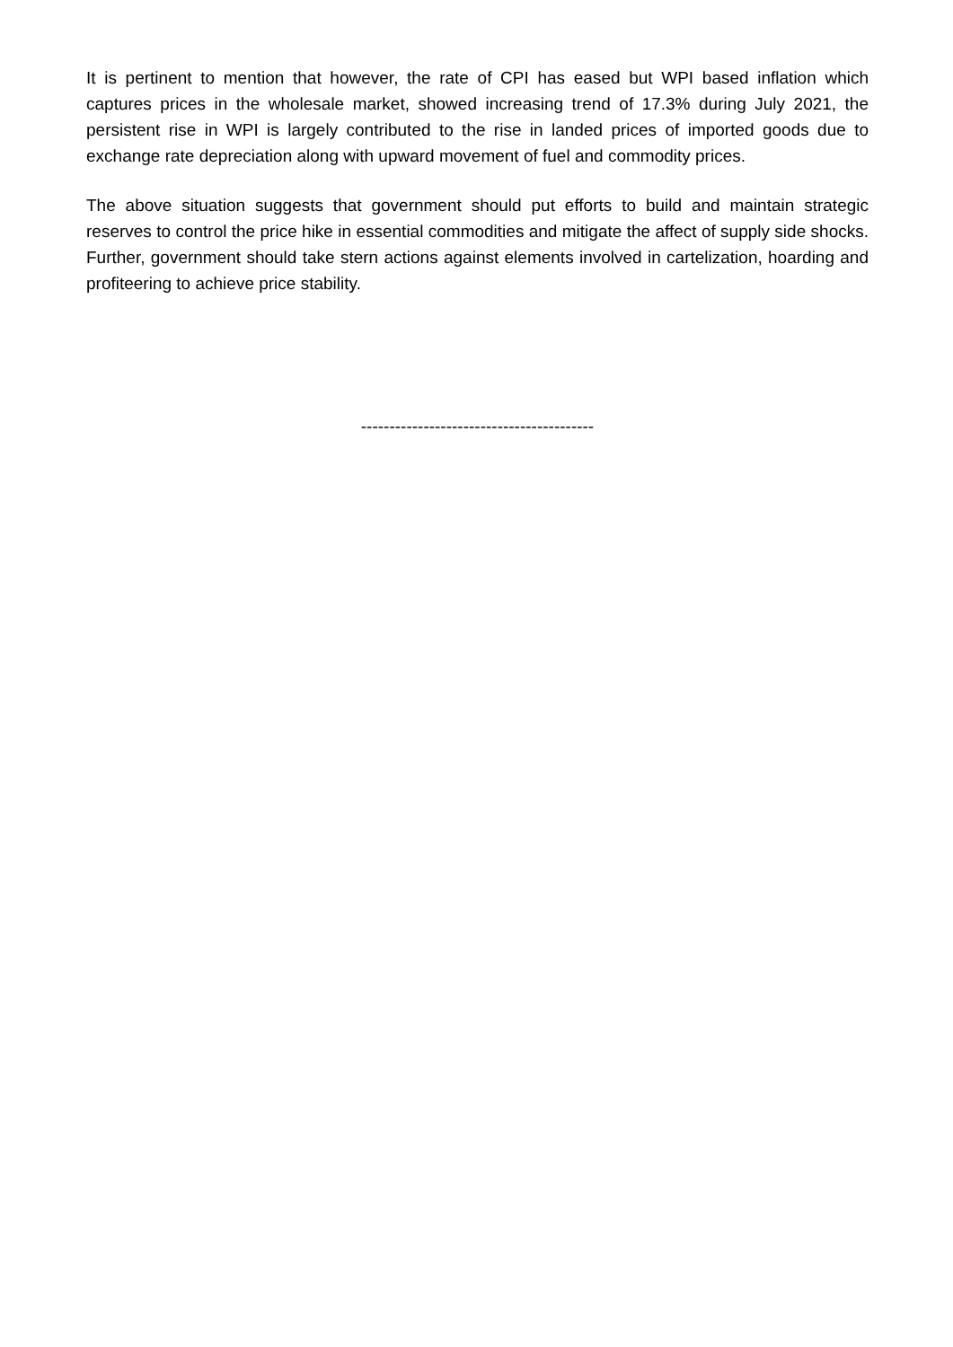It is pertinent to mention that however, the rate of CPI has eased but WPI based inflation which captures prices in the wholesale market, showed increasing trend of 17.3% during July 2021, the persistent rise in WPI is largely contributed to the rise in landed prices of imported goods due to exchange rate depreciation along with upward movement of fuel and commodity prices.
The above situation suggests that government should put efforts to build and maintain strategic reserves to control the price hike in essential commodities and mitigate the affect of supply side shocks. Further, government should take stern actions against elements involved in cartelization, hoarding and profiteering to achieve price stability.
-----------------------------------------